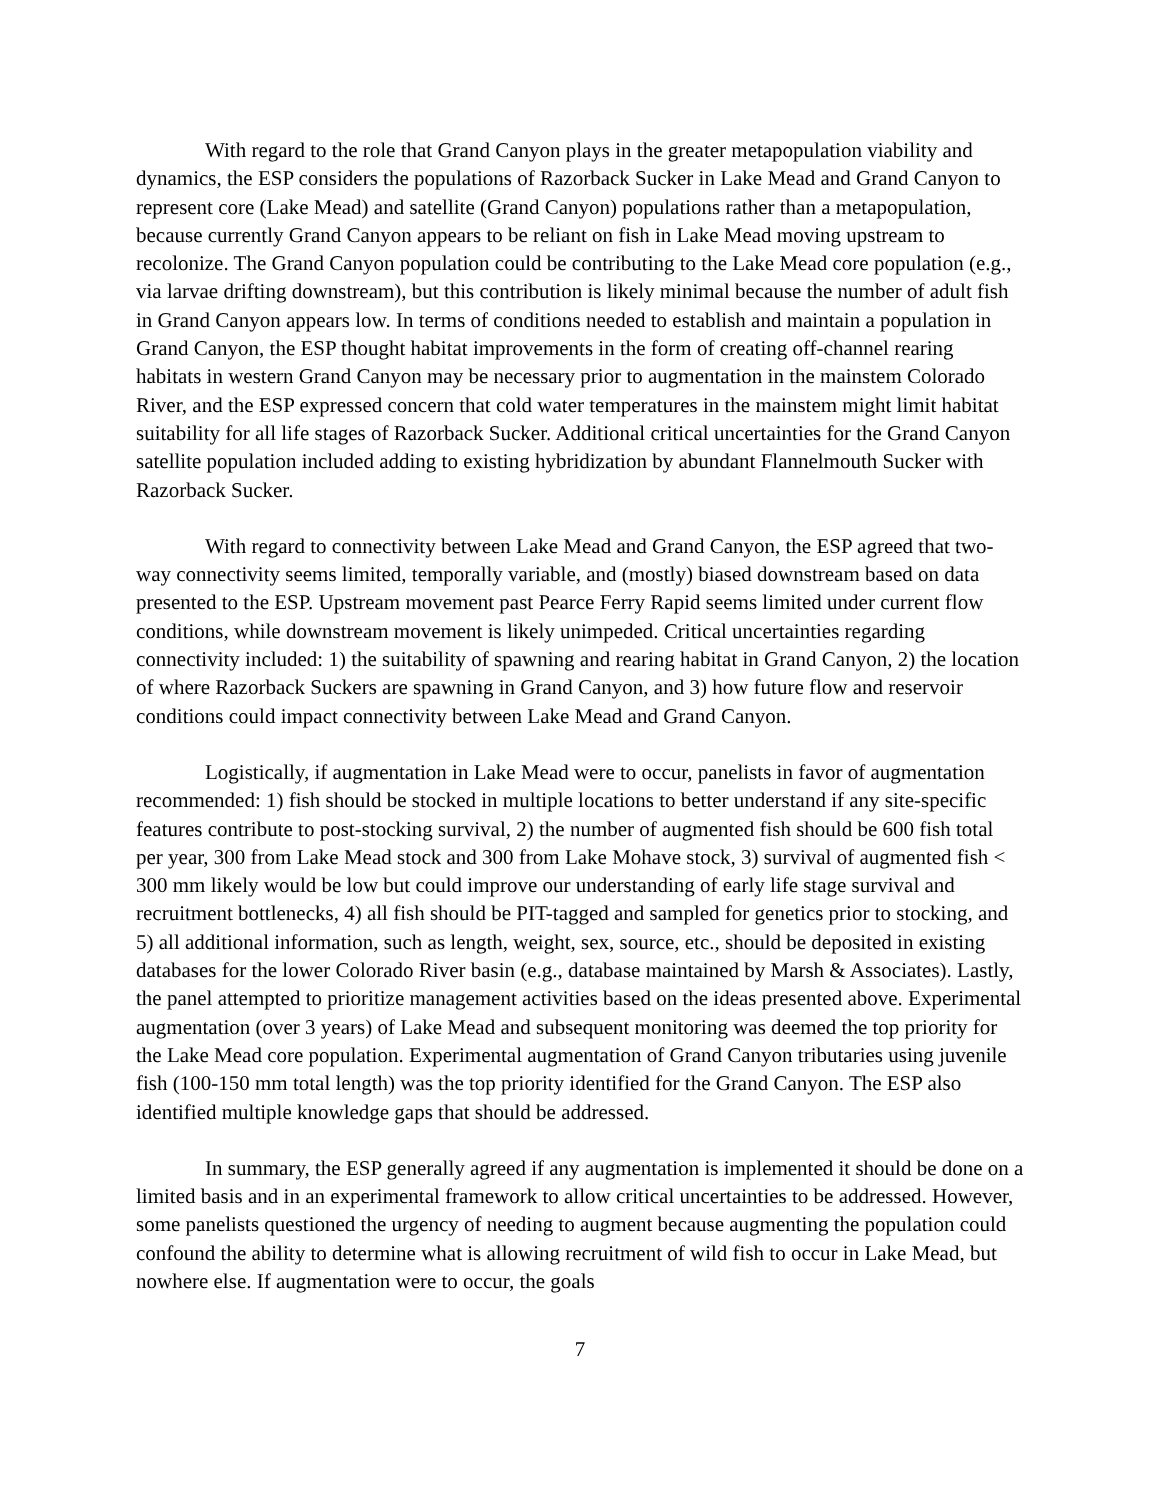With regard to the role that Grand Canyon plays in the greater metapopulation viability and dynamics, the ESP considers the populations of Razorback Sucker in Lake Mead and Grand Canyon to represent core (Lake Mead) and satellite (Grand Canyon) populations rather than a metapopulation, because currently Grand Canyon appears to be reliant on fish in Lake Mead moving upstream to recolonize. The Grand Canyon population could be contributing to the Lake Mead core population (e.g., via larvae drifting downstream), but this contribution is likely minimal because the number of adult fish in Grand Canyon appears low. In terms of conditions needed to establish and maintain a population in Grand Canyon, the ESP thought habitat improvements in the form of creating off-channel rearing habitats in western Grand Canyon may be necessary prior to augmentation in the mainstem Colorado River, and the ESP expressed concern that cold water temperatures in the mainstem might limit habitat suitability for all life stages of Razorback Sucker. Additional critical uncertainties for the Grand Canyon satellite population included adding to existing hybridization by abundant Flannelmouth Sucker with Razorback Sucker.
With regard to connectivity between Lake Mead and Grand Canyon, the ESP agreed that two-way connectivity seems limited, temporally variable, and (mostly) biased downstream based on data presented to the ESP. Upstream movement past Pearce Ferry Rapid seems limited under current flow conditions, while downstream movement is likely unimpeded. Critical uncertainties regarding connectivity included: 1) the suitability of spawning and rearing habitat in Grand Canyon, 2) the location of where Razorback Suckers are spawning in Grand Canyon, and 3) how future flow and reservoir conditions could impact connectivity between Lake Mead and Grand Canyon.
Logistically, if augmentation in Lake Mead were to occur, panelists in favor of augmentation recommended: 1) fish should be stocked in multiple locations to better understand if any site-specific features contribute to post-stocking survival, 2) the number of augmented fish should be 600 fish total per year, 300 from Lake Mead stock and 300 from Lake Mohave stock, 3) survival of augmented fish < 300 mm likely would be low but could improve our understanding of early life stage survival and recruitment bottlenecks, 4) all fish should be PIT-tagged and sampled for genetics prior to stocking, and 5) all additional information, such as length, weight, sex, source, etc., should be deposited in existing databases for the lower Colorado River basin (e.g., database maintained by Marsh & Associates). Lastly, the panel attempted to prioritize management activities based on the ideas presented above. Experimental augmentation (over 3 years) of Lake Mead and subsequent monitoring was deemed the top priority for the Lake Mead core population. Experimental augmentation of Grand Canyon tributaries using juvenile fish (100-150 mm total length) was the top priority identified for the Grand Canyon. The ESP also identified multiple knowledge gaps that should be addressed.
In summary, the ESP generally agreed if any augmentation is implemented it should be done on a limited basis and in an experimental framework to allow critical uncertainties to be addressed. However, some panelists questioned the urgency of needing to augment because augmenting the population could confound the ability to determine what is allowing recruitment of wild fish to occur in Lake Mead, but nowhere else. If augmentation were to occur, the goals
7